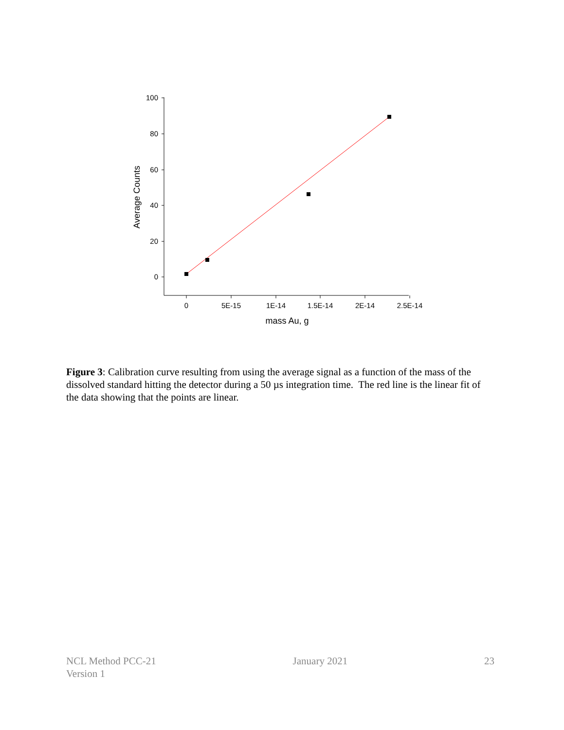100
80
60
40
20
0
0
5E-15
1E-14
1.5E-14
2E-14
2.5E-14
mass Au, g
Average Counts
Figure 3: Calibration curve resulting from using the average signal as a function of the mass of the dissolved standard hitting the detector during a 50 µs integration time. The red line is the linear fit of the data showing that the points are linear.
NCL Method PCC-21
Version 1
January 2021 23